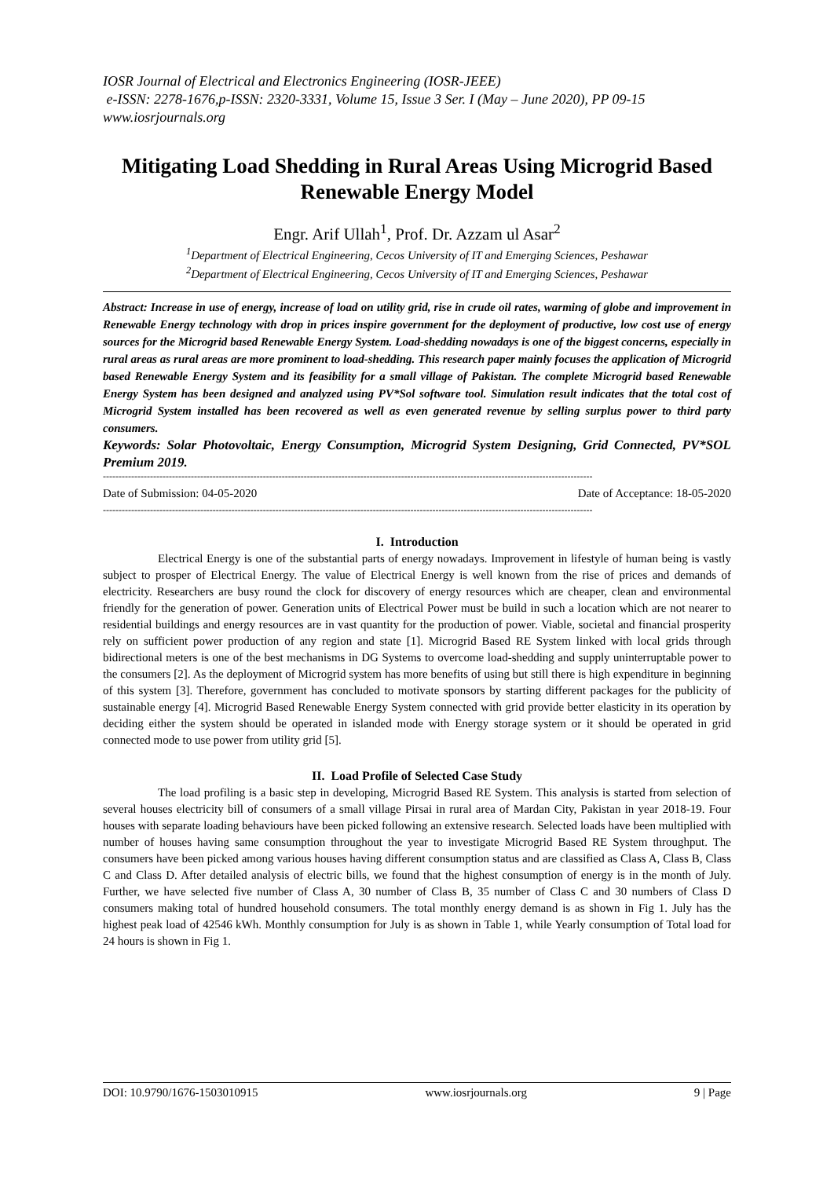IOSR Journal of Electrical and Electronics Engineering (IOSR-JEEE)
e-ISSN: 2278-1676,p-ISSN: 2320-3331, Volume 15, Issue 3 Ser. I (May – June 2020), PP 09-15
www.iosrjournals.org
Mitigating Load Shedding in Rural Areas Using Microgrid Based Renewable Energy Model
Engr. Arif Ullah<sup>1</sup>, Prof. Dr. Azzam ul Asar<sup>2</sup>
<sup>1</sup> Department of Electrical Engineering, Cecos University of IT and Emerging Sciences, Peshawar
<sup>2</sup> Department of Electrical Engineering, Cecos University of IT and Emerging Sciences, Peshawar
Abstract: Increase in use of energy, increase of load on utility grid, rise in crude oil rates, warming of globe and improvement in Renewable Energy technology with drop in prices inspire government for the deployment of productive, low cost use of energy sources for the Microgrid based Renewable Energy System. Load-shedding nowadays is one of the biggest concerns, especially in rural areas as rural areas are more prominent to load-shedding. This research paper mainly focuses the application of Microgrid based Renewable Energy System and its feasibility for a small village of Pakistan. The complete Microgrid based Renewable Energy System has been designed and analyzed using PV*Sol software tool. Simulation result indicates that the total cost of Microgrid System installed has been recovered as well as even generated revenue by selling surplus power to third party consumers.
Keywords: Solar Photovoltaic, Energy Consumption, Microgrid System Designing, Grid Connected, PV*SOL Premium 2019.
------------------------------------------------------------------------------------------------------------------------------------------------------------
Date of Submission: 04-05-2020 Date of Acceptance: 18-05-2020
------------------------------------------------------------------------------------------------------------------------------------------------------------
I. Introduction
Electrical Energy is one of the substantial parts of energy nowadays. Improvement in lifestyle of human being is vastly subject to prosper of Electrical Energy. The value of Electrical Energy is well known from the rise of prices and demands of electricity. Researchers are busy round the clock for discovery of energy resources which are cheaper, clean and environmental friendly for the generation of power. Generation units of Electrical Power must be build in such a location which are not nearer to residential buildings and energy resources are in vast quantity for the production of power. Viable, societal and financial prosperity rely on sufficient power production of any region and state [1]. Microgrid Based RE System linked with local grids through bidirectional meters is one of the best mechanisms in DG Systems to overcome load-shedding and supply uninterruptable power to the consumers [2]. As the deployment of Microgrid system has more benefits of using but still there is high expenditure in beginning of this system [3]. Therefore, government has concluded to motivate sponsors by starting different packages for the publicity of sustainable energy [4]. Microgrid Based Renewable Energy System connected with grid provide better elasticity in its operation by deciding either the system should be operated in islanded mode with Energy storage system or it should be operated in grid connected mode to use power from utility grid [5].
II. Load Profile of Selected Case Study
The load profiling is a basic step in developing, Microgrid Based RE System. This analysis is started from selection of several houses electricity bill of consumers of a small village Pirsai in rural area of Mardan City, Pakistan in year 2018-19. Four houses with separate loading behaviours have been picked following an extensive research. Selected loads have been multiplied with number of houses having same consumption throughout the year to investigate Microgrid Based RE System throughput. The consumers have been picked among various houses having different consumption status and are classified as Class A, Class B, Class C and Class D. After detailed analysis of electric bills, we found that the highest consumption of energy is in the month of July. Further, we have selected five number of Class A, 30 number of Class B, 35 number of Class C and 30 numbers of Class D consumers making total of hundred household consumers. The total monthly energy demand is as shown in Fig 1. July has the highest peak load of 42546 kWh. Monthly consumption for July is as shown in Table 1, while Yearly consumption of Total load for 24 hours is shown in Fig 1.
DOI: 10.9790/1676-1503010915 www.iosrjournals.org 9 | Page